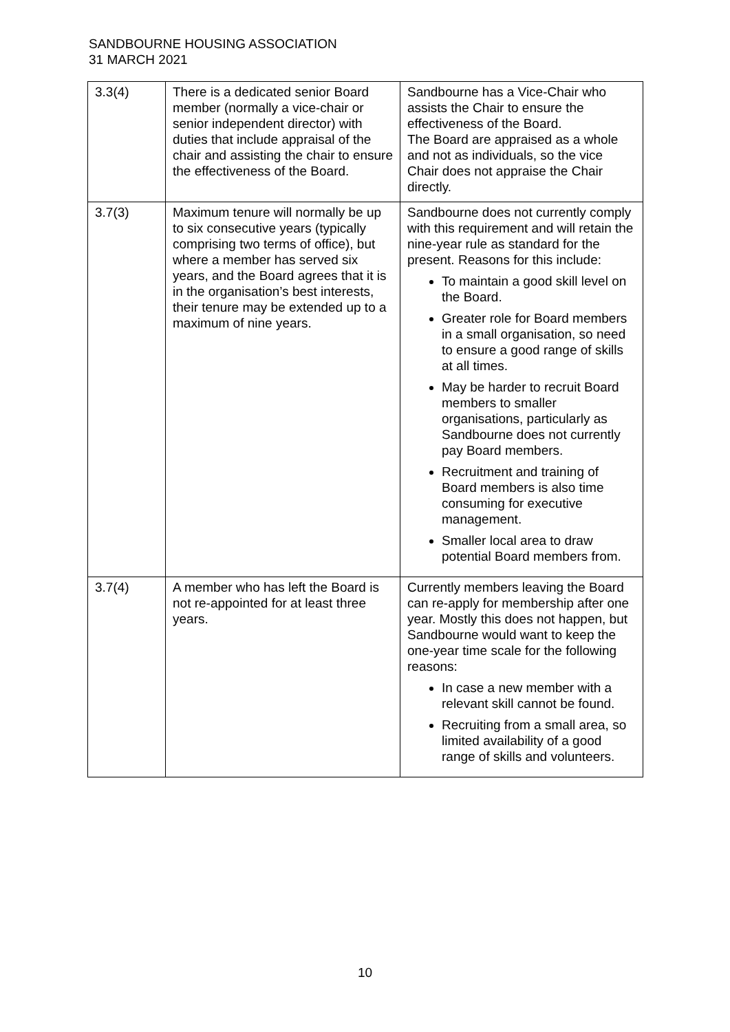SANDBOURNE HOUSING ASSOCIATION
31 MARCH 2021
| 3.3(4) | There is a dedicated senior Board member (normally a vice-chair or senior independent director) with duties that include appraisal of the chair and assisting the chair to ensure the effectiveness of the Board. | Sandbourne has a Vice-Chair who assists the Chair to ensure the effectiveness of the Board. The Board are appraised as a whole and not as individuals, so the vice Chair does not appraise the Chair directly. |
| 3.7(3) | Maximum tenure will normally be up to six consecutive years (typically comprising two terms of office), but where a member has served six years, and the Board agrees that it is in the organisation’s best interests, their tenure may be extended up to a maximum of nine years. | Sandbourne does not currently comply with this requirement and will retain the nine-year rule as standard for the present. Reasons for this include: To maintain a good skill level on the Board. Greater role for Board members in a small organisation, so need to ensure a good range of skills at all times. May be harder to recruit Board members to smaller organisations, particularly as Sandbourne does not currently pay Board members. Recruitment and training of Board members is also time consuming for executive management. Smaller local area to draw potential Board members from. |
| 3.7(4) | A member who has left the Board is not re-appointed for at least three years. | Currently members leaving the Board can re-apply for membership after one year. Mostly this does not happen, but Sandbourne would want to keep the one-year time scale for the following reasons: In case a new member with a relevant skill cannot be found. Recruiting from a small area, so limited availability of a good range of skills and volunteers. |
10